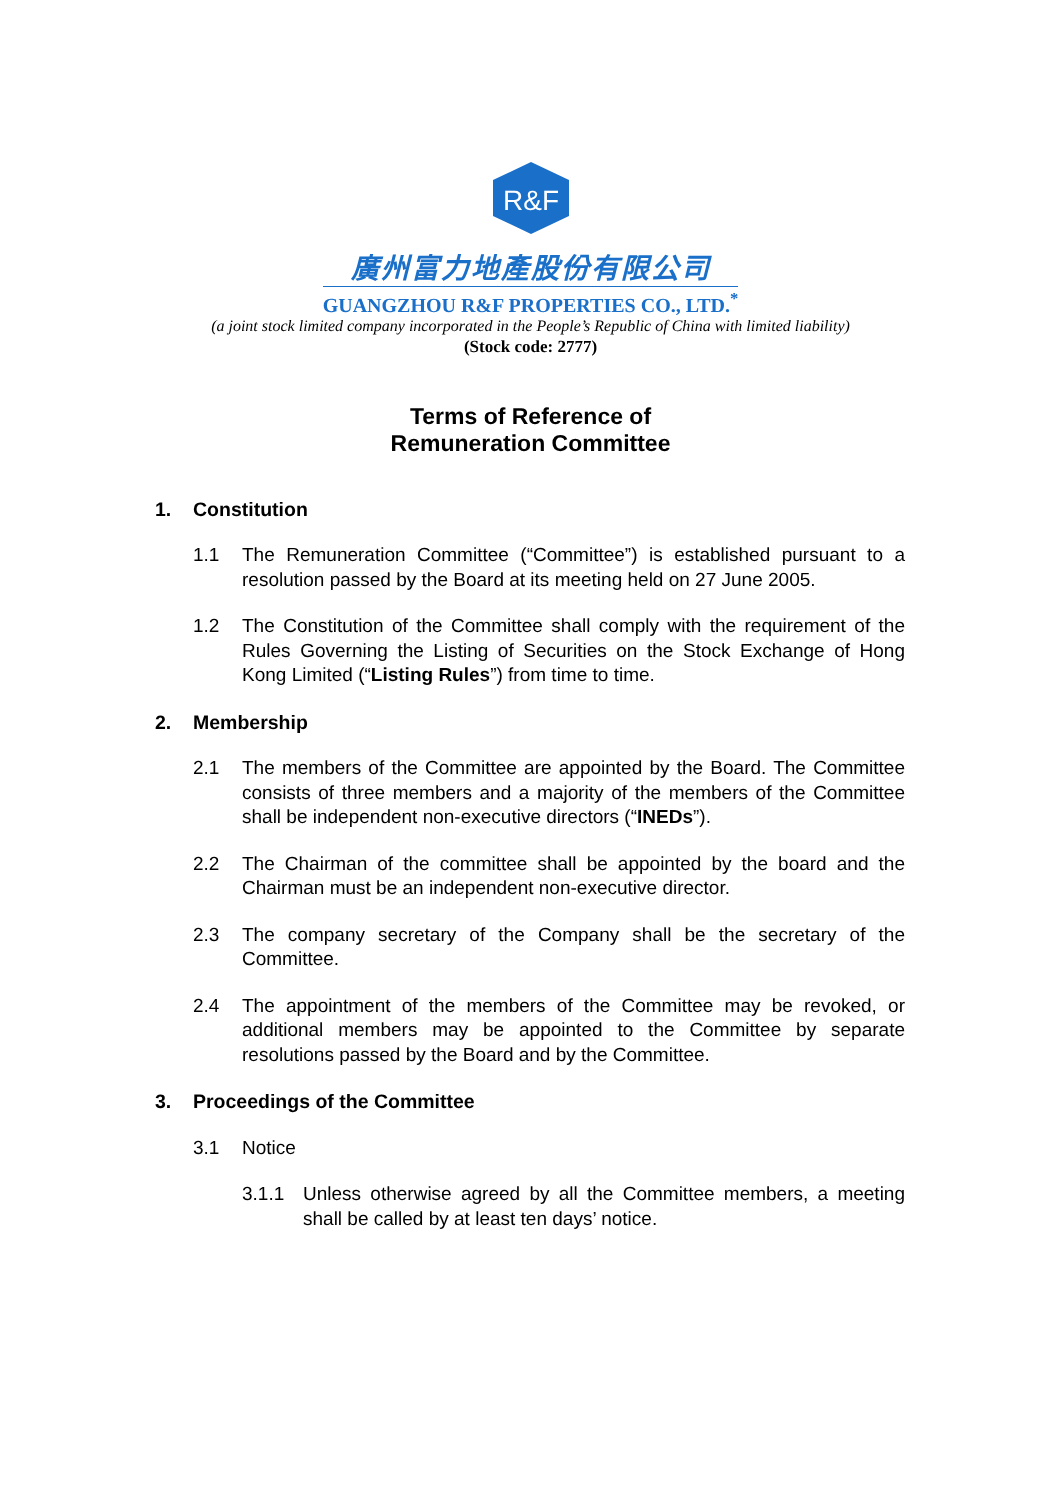R&F
廣州富力地產股份有限公司
GUANGZHOU R&F PROPERTIES CO., LTD.<sup>*</sup>
(a joint stock limited company incorporated in the People’s Republic of China with limited liability)
(Stock code: 2777)
Terms of Reference of
Remuneration Committee
1. Constitution
1.1 The Remuneration Committee (“Committee”) is established pursuant to a resolution passed by the Board at its meeting held on 27 June 2005.
1.2 The Constitution of the Committee shall comply with the requirement of the Rules Governing the Listing of Securities on the Stock Exchange of Hong Kong Limited (“Listing Rules”) from time to time.
2. Membership
2.1 The members of the Committee are appointed by the Board. The Committee consists of three members and a majority of the members of the Committee shall be independent non-executive directors (“INEDs”).
2.2 The Chairman of the committee shall be appointed by the board and the Chairman must be an independent non-executive director.
2.3 The company secretary of the Company shall be the secretary of the Committee.
2.4 The appointment of the members of the Committee may be revoked, or additional members may be appointed to the Committee by separate resolutions passed by the Board and by the Committee.
3. Proceedings of the Committee
3.1 Notice
3.1.1 Unless otherwise agreed by all the Committee members, a meeting shall be called by at least ten days’ notice.